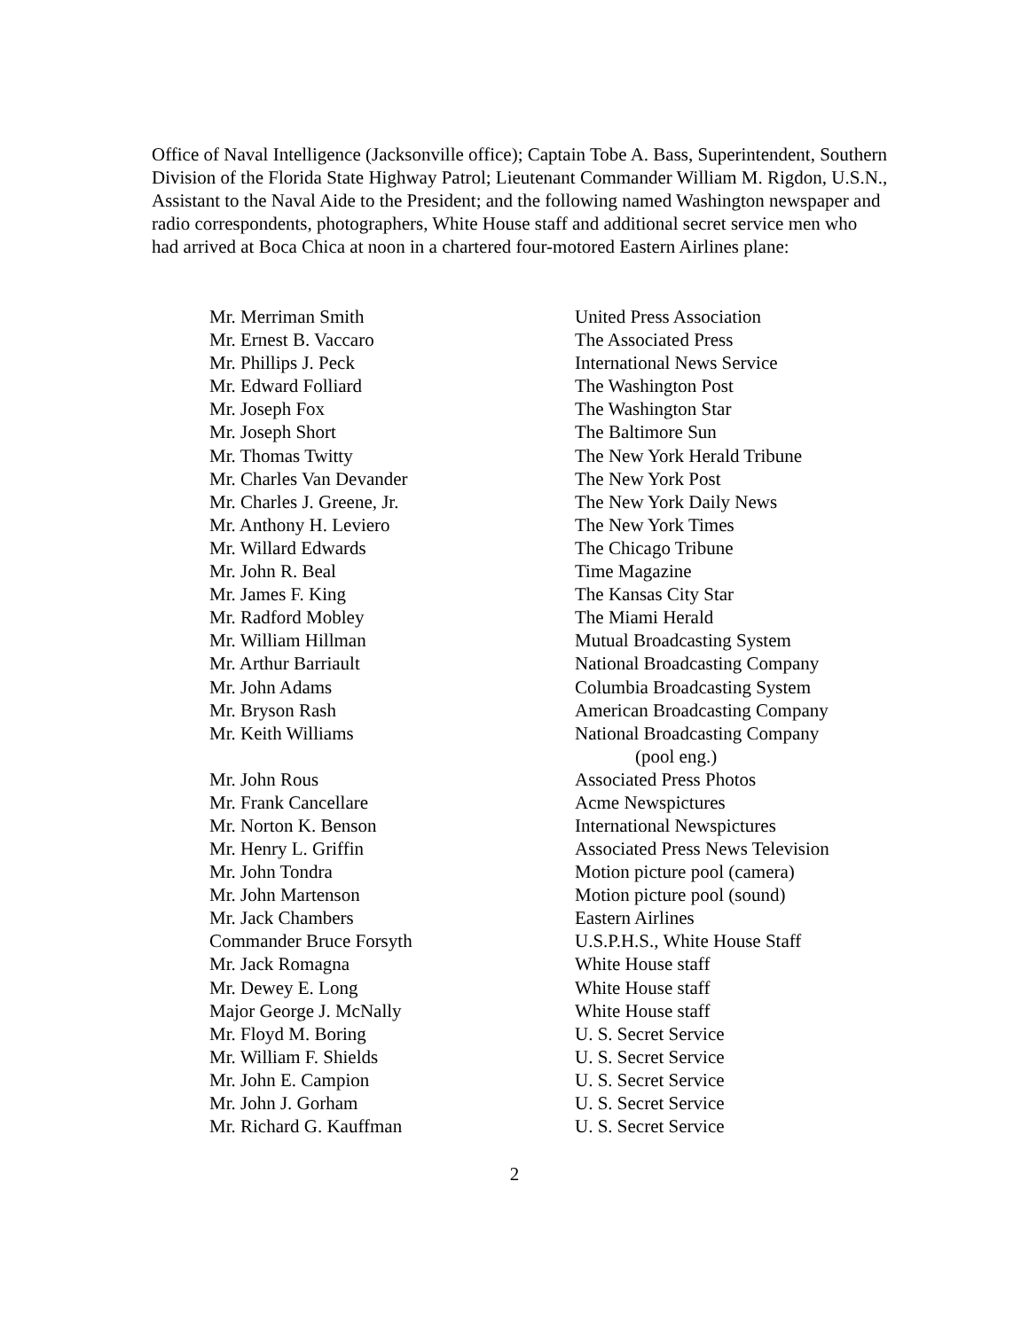Office of Naval Intelligence (Jacksonville office); Captain Tobe A. Bass, Superintendent, Southern Division of the Florida State Highway Patrol; Lieutenant Commander William M. Rigdon, U.S.N., Assistant to the Naval Aide to the President; and the following named Washington newspaper and radio correspondents, photographers, White House staff and additional secret service men who had arrived at Boca Chica at noon in a chartered four-motored Eastern Airlines plane:
| Mr. Merriman Smith | United Press Association |
| Mr. Ernest B. Vaccaro | The Associated Press |
| Mr. Phillips J. Peck | International News Service |
| Mr. Edward Folliard | The Washington Post |
| Mr. Joseph Fox | The Washington Star |
| Mr. Joseph Short | The Baltimore Sun |
| Mr. Thomas Twitty | The New York Herald Tribune |
| Mr. Charles Van Devander | The New York Post |
| Mr. Charles J. Greene, Jr. | The New York Daily News |
| Mr. Anthony H. Leviero | The New York Times |
| Mr. Willard Edwards | The Chicago Tribune |
| Mr. John R. Beal | Time Magazine |
| Mr. James F. King | The Kansas City Star |
| Mr. Radford Mobley | The Miami Herald |
| Mr. William Hillman | Mutual Broadcasting System |
| Mr. Arthur Barriault | National Broadcasting Company |
| Mr. John Adams | Columbia Broadcasting System |
| Mr. Bryson Rash | American Broadcasting Company |
| Mr. Keith Williams | National Broadcasting Company (pool eng.) |
| Mr. John Rous | Associated Press Photos |
| Mr. Frank Cancellare | Acme Newspictures |
| Mr. Norton K. Benson | International Newspictures |
| Mr. Henry L. Griffin | Associated Press News Television |
| Mr. John Tondra | Motion picture pool (camera) |
| Mr. John Martenson | Motion picture pool (sound) |
| Mr. Jack Chambers | Eastern Airlines |
| Commander Bruce Forsyth | U.S.P.H.S., White House Staff |
| Mr. Jack Romagna | White House staff |
| Mr. Dewey E. Long | White House staff |
| Major George J. McNally | White House staff |
| Mr. Floyd M. Boring | U. S. Secret Service |
| Mr. William F. Shields | U. S. Secret Service |
| Mr. John E. Campion | U. S. Secret Service |
| Mr. John J. Gorham | U. S. Secret Service |
| Mr. Richard G. Kauffman | U. S. Secret Service |
2